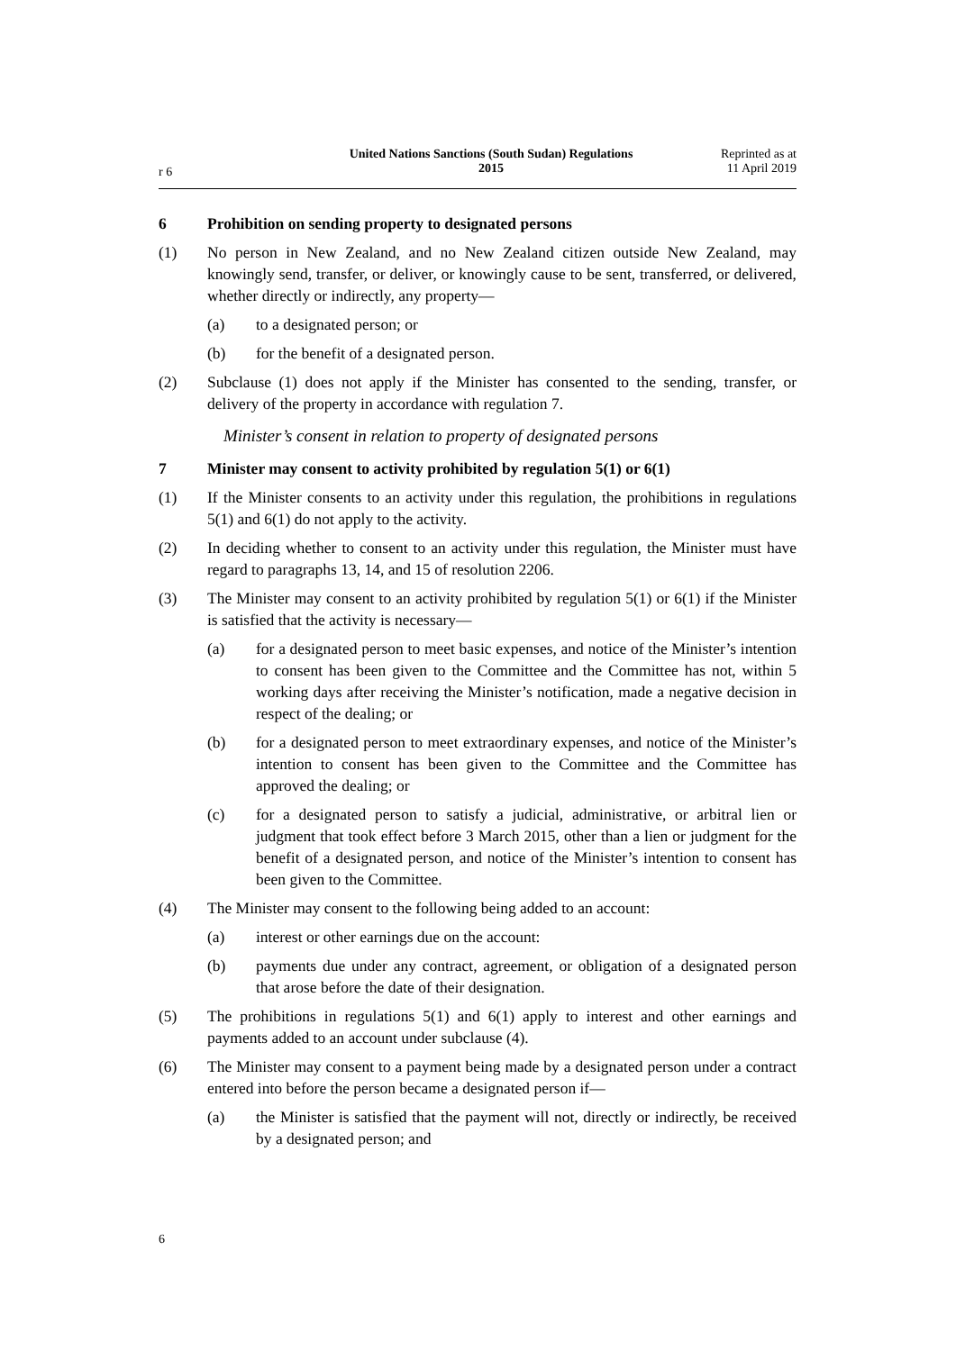r 6
United Nations Sanctions (South Sudan) Regulations
2015
Reprinted as at
11 April 2019
6 Prohibition on sending property to designated persons
(1) No person in New Zealand, and no New Zealand citizen outside New Zealand, may knowingly send, transfer, or deliver, or knowingly cause to be sent, transferred, or delivered, whether directly or indirectly, any property—
(a) to a designated person; or
(b) for the benefit of a designated person.
(2) Subclause (1) does not apply if the Minister has consented to the sending, transfer, or delivery of the property in accordance with regulation 7.
Minister’s consent in relation to property of designated persons
7 Minister may consent to activity prohibited by regulation 5(1) or 6(1)
(1) If the Minister consents to an activity under this regulation, the prohibitions in regulations 5(1) and 6(1) do not apply to the activity.
(2) In deciding whether to consent to an activity under this regulation, the Minister must have regard to paragraphs 13, 14, and 15 of resolution 2206.
(3) The Minister may consent to an activity prohibited by regulation 5(1) or 6(1) if the Minister is satisfied that the activity is necessary—
(a) for a designated person to meet basic expenses, and notice of the Minister’s intention to consent has been given to the Committee and the Committee has not, within 5 working days after receiving the Minister’s notification, made a negative decision in respect of the dealing; or
(b) for a designated person to meet extraordinary expenses, and notice of the Minister’s intention to consent has been given to the Committee and the Committee has approved the dealing; or
(c) for a designated person to satisfy a judicial, administrative, or arbitral lien or judgment that took effect before 3 March 2015, other than a lien or judgment for the benefit of a designated person, and notice of the Minister’s intention to consent has been given to the Committee.
(4) The Minister may consent to the following being added to an account:
(a) interest or other earnings due on the account:
(b) payments due under any contract, agreement, or obligation of a designated person that arose before the date of their designation.
(5) The prohibitions in regulations 5(1) and 6(1) apply to interest and other earnings and payments added to an account under subclause (4).
(6) The Minister may consent to a payment being made by a designated person under a contract entered into before the person became a designated person if—
(a) the Minister is satisfied that the payment will not, directly or indirectly, be received by a designated person; and
6